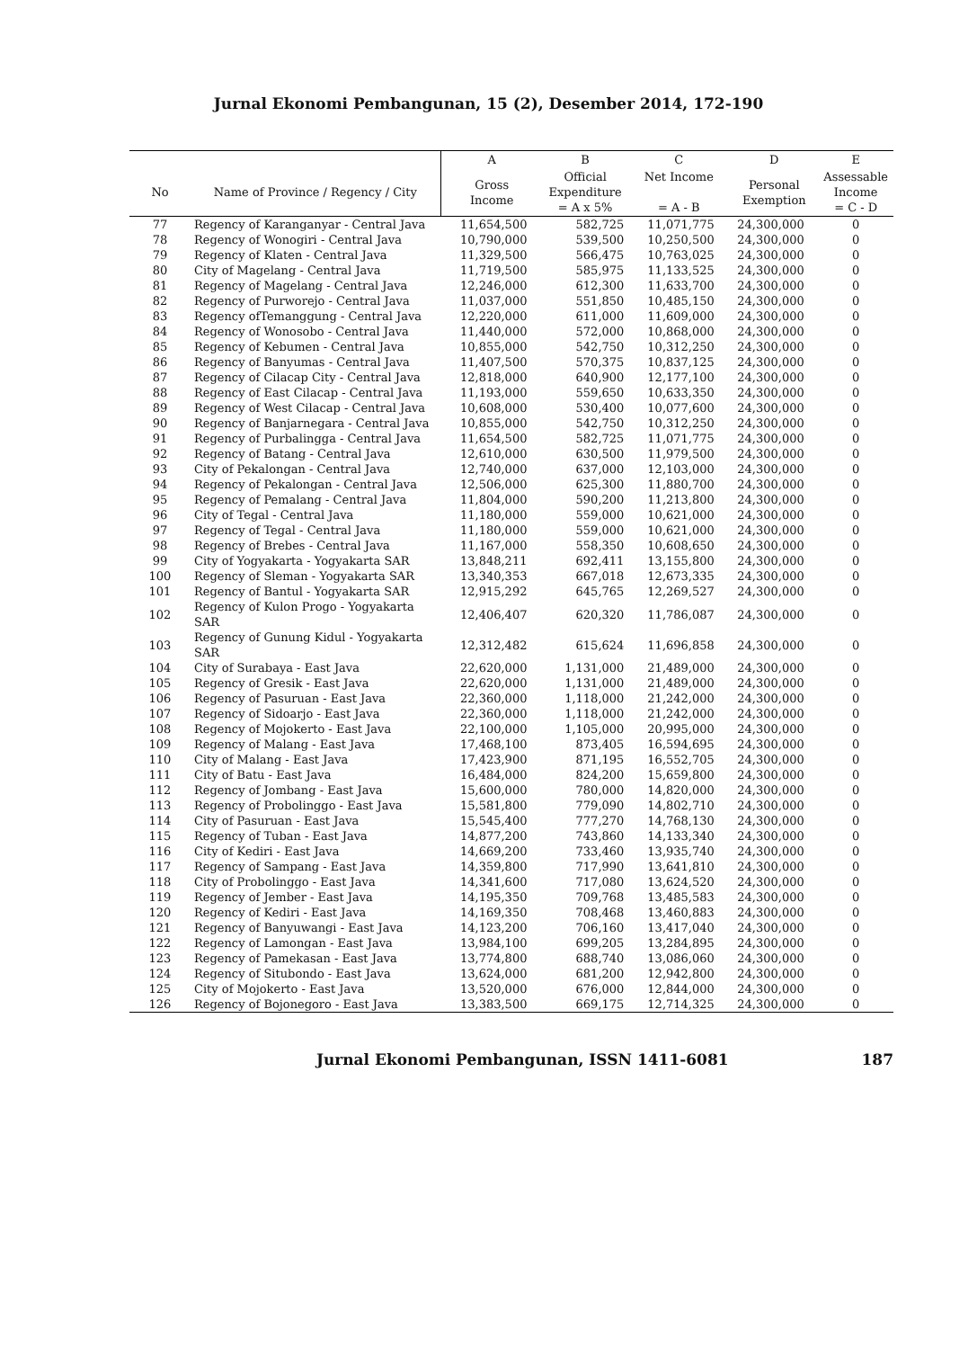Jurnal Ekonomi Pembangunan, 15 (2), Desember 2014, 172-190
| | | A | B | C | D | E |
| --- | --- | --- | --- | --- | --- | --- |
| No | Name of Province / Regency / City | Gross Income | Official Expenditure = A x 5% | Net Income = A - B | Personal Exemption | Assessable Income = C - D |
| 77 | Regency of Karanganyar - Central Java | 11,654,500 | 582,725 | 11,071,775 | 24,300,000 | 0 |
| 78 | Regency of Wonogiri - Central Java | 10,790,000 | 539,500 | 10,250,500 | 24,300,000 | 0 |
| 79 | Regency of Klaten - Central Java | 11,329,500 | 566,475 | 10,763,025 | 24,300,000 | 0 |
| 80 | City of Magelang - Central Java | 11,719,500 | 585,975 | 11,133,525 | 24,300,000 | 0 |
| 81 | Regency of Magelang - Central Java | 12,246,000 | 612,300 | 11,633,700 | 24,300,000 | 0 |
| 82 | Regency of Purworejo - Central Java | 11,037,000 | 551,850 | 10,485,150 | 24,300,000 | 0 |
| 83 | Regency ofTemanggung - Central Java | 12,220,000 | 611,000 | 11,609,000 | 24,300,000 | 0 |
| 84 | Regency of Wonosobo - Central Java | 11,440,000 | 572,000 | 10,868,000 | 24,300,000 | 0 |
| 85 | Regency of Kebumen - Central Java | 10,855,000 | 542,750 | 10,312,250 | 24,300,000 | 0 |
| 86 | Regency of Banyumas - Central Java | 11,407,500 | 570,375 | 10,837,125 | 24,300,000 | 0 |
| 87 | Regency of Cilacap City - Central Java | 12,818,000 | 640,900 | 12,177,100 | 24,300,000 | 0 |
| 88 | Regency of East Cilacap - Central Java | 11,193,000 | 559,650 | 10,633,350 | 24,300,000 | 0 |
| 89 | Regency of West Cilacap - Central Java | 10,608,000 | 530,400 | 10,077,600 | 24,300,000 | 0 |
| 90 | Regency of Banjarnegara - Central Java | 10,855,000 | 542,750 | 10,312,250 | 24,300,000 | 0 |
| 91 | Regency of Purbalingga - Central Java | 11,654,500 | 582,725 | 11,071,775 | 24,300,000 | 0 |
| 92 | Regency of Batang - Central Java | 12,610,000 | 630,500 | 11,979,500 | 24,300,000 | 0 |
| 93 | City of Pekalongan - Central Java | 12,740,000 | 637,000 | 12,103,000 | 24,300,000 | 0 |
| 94 | Regency of Pekalongan - Central Java | 12,506,000 | 625,300 | 11,880,700 | 24,300,000 | 0 |
| 95 | Regency of Pemalang - Central Java | 11,804,000 | 590,200 | 11,213,800 | 24,300,000 | 0 |
| 96 | City of Tegal - Central Java | 11,180,000 | 559,000 | 10,621,000 | 24,300,000 | 0 |
| 97 | Regency of Tegal - Central Java | 11,180,000 | 559,000 | 10,621,000 | 24,300,000 | 0 |
| 98 | Regency of Brebes - Central Java | 11,167,000 | 558,350 | 10,608,650 | 24,300,000 | 0 |
| 99 | City of Yogyakarta - Yogyakarta SAR | 13,848,211 | 692,411 | 13,155,800 | 24,300,000 | 0 |
| 100 | Regency of Sleman - Yogyakarta SAR | 13,340,353 | 667,018 | 12,673,335 | 24,300,000 | 0 |
| 101 | Regency of Bantul - Yogyakarta SAR | 12,915,292 | 645,765 | 12,269,527 | 24,300,000 | 0 |
| 102 | Regency of Kulon Progo - Yogyakarta SAR | 12,406,407 | 620,320 | 11,786,087 | 24,300,000 | 0 |
| 103 | Regency of Gunung Kidul - Yogyakarta SAR | 12,312,482 | 615,624 | 11,696,858 | 24,300,000 | 0 |
| 104 | City of Surabaya - East Java | 22,620,000 | 1,131,000 | 21,489,000 | 24,300,000 | 0 |
| 105 | Regency of Gresik - East Java | 22,620,000 | 1,131,000 | 21,489,000 | 24,300,000 | 0 |
| 106 | Regency of Pasuruan - East Java | 22,360,000 | 1,118,000 | 21,242,000 | 24,300,000 | 0 |
| 107 | Regency of Sidoarjo - East Java | 22,360,000 | 1,118,000 | 21,242,000 | 24,300,000 | 0 |
| 108 | Regency of Mojokerto - East Java | 22,100,000 | 1,105,000 | 20,995,000 | 24,300,000 | 0 |
| 109 | Regency of Malang - East Java | 17,468,100 | 873,405 | 16,594,695 | 24,300,000 | 0 |
| 110 | City of Malang - East Java | 17,423,900 | 871,195 | 16,552,705 | 24,300,000 | 0 |
| 111 | City of Batu - East Java | 16,484,000 | 824,200 | 15,659,800 | 24,300,000 | 0 |
| 112 | Regency of Jombang - East Java | 15,600,000 | 780,000 | 14,820,000 | 24,300,000 | 0 |
| 113 | Regency of Probolinggo - East Java | 15,581,800 | 779,090 | 14,802,710 | 24,300,000 | 0 |
| 114 | City of Pasuruan - East Java | 15,545,400 | 777,270 | 14,768,130 | 24,300,000 | 0 |
| 115 | Regency of Tuban - East Java | 14,877,200 | 743,860 | 14,133,340 | 24,300,000 | 0 |
| 116 | City of Kediri - East Java | 14,669,200 | 733,460 | 13,935,740 | 24,300,000 | 0 |
| 117 | Regency of Sampang - East Java | 14,359,800 | 717,990 | 13,641,810 | 24,300,000 | 0 |
| 118 | City of Probolinggo - East Java | 14,341,600 | 717,080 | 13,624,520 | 24,300,000 | 0 |
| 119 | Regency of Jember - East Java | 14,195,350 | 709,768 | 13,485,583 | 24,300,000 | 0 |
| 120 | Regency of Kediri - East Java | 14,169,350 | 708,468 | 13,460,883 | 24,300,000 | 0 |
| 121 | Regency of Banyuwangi - East Java | 14,123,200 | 706,160 | 13,417,040 | 24,300,000 | 0 |
| 122 | Regency of Lamongan - East Java | 13,984,100 | 699,205 | 13,284,895 | 24,300,000 | 0 |
| 123 | Regency of Pamekasan - East Java | 13,774,800 | 688,740 | 13,086,060 | 24,300,000 | 0 |
| 124 | Regency of Situbondo - East Java | 13,624,000 | 681,200 | 12,942,800 | 24,300,000 | 0 |
| 125 | City of Mojokerto - East Java | 13,520,000 | 676,000 | 12,844,000 | 24,300,000 | 0 |
| 126 | Regency of Bojonegoro - East Java | 13,383,500 | 669,175 | 12,714,325 | 24,300,000 | 0 |
Jurnal Ekonomi Pembangunan, ISSN 1411-6081 187